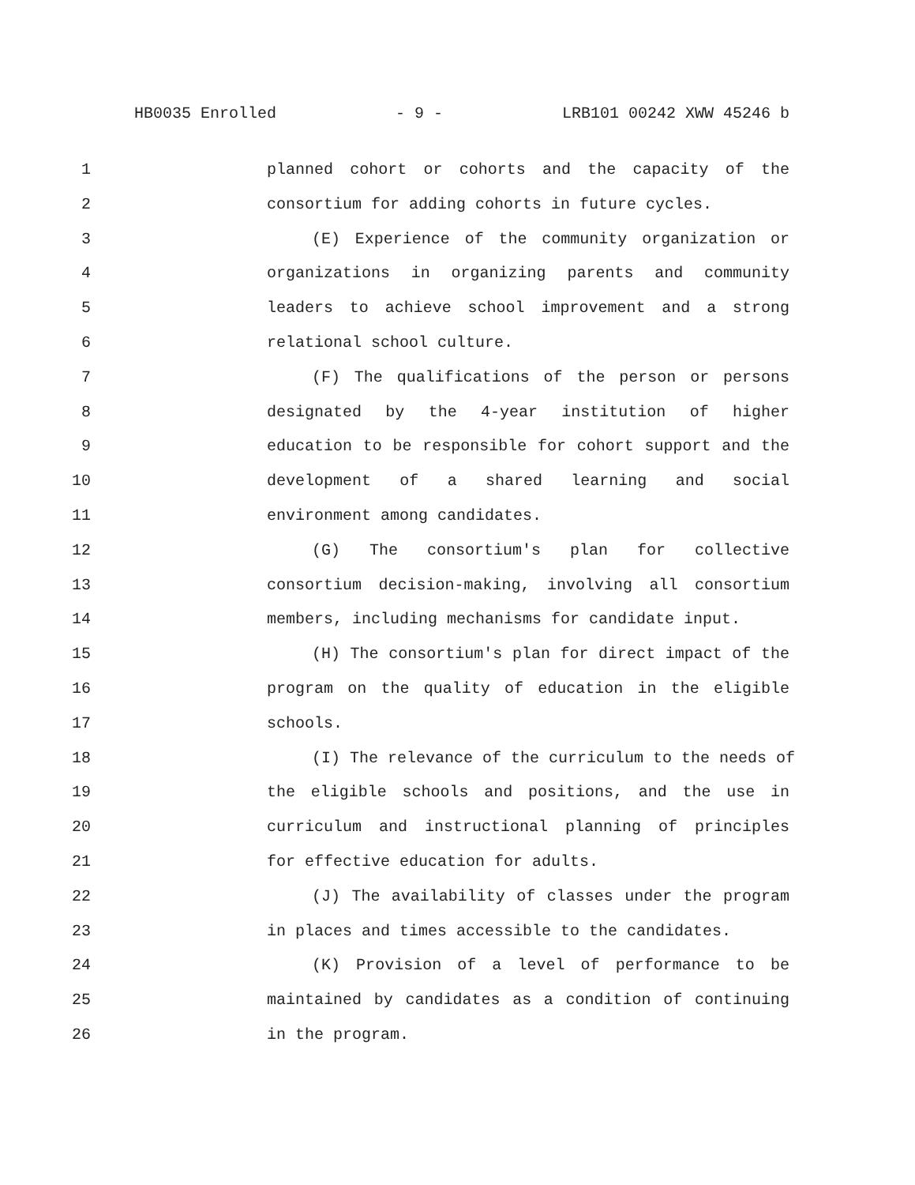HB0035 Enrolled - 9 - LRB101 00242 XWW 45246 b
1 planned cohort or cohorts and the capacity of the
2 consortium for adding cohorts in future cycles.
3 (E) Experience of the community organization or
4 organizations in organizing parents and community
5 leaders to achieve school improvement and a strong
6 relational school culture.
7 (F) The qualifications of the person or persons
8 designated by the 4-year institution of higher
9 education to be responsible for cohort support and the
10 development of a shared learning and social
11 environment among candidates.
12 (G) The consortium's plan for collective
13 consortium decision-making, involving all consortium
14 members, including mechanisms for candidate input.
15 (H) The consortium's plan for direct impact of the
16 program on the quality of education in the eligible
17 schools.
18 (I) The relevance of the curriculum to the needs of
19 the eligible schools and positions, and the use in
20 curriculum and instructional planning of principles
21 for effective education for adults.
22 (J) The availability of classes under the program
23 in places and times accessible to the candidates.
24 (K) Provision of a level of performance to be
25 maintained by candidates as a condition of continuing
26 in the program.